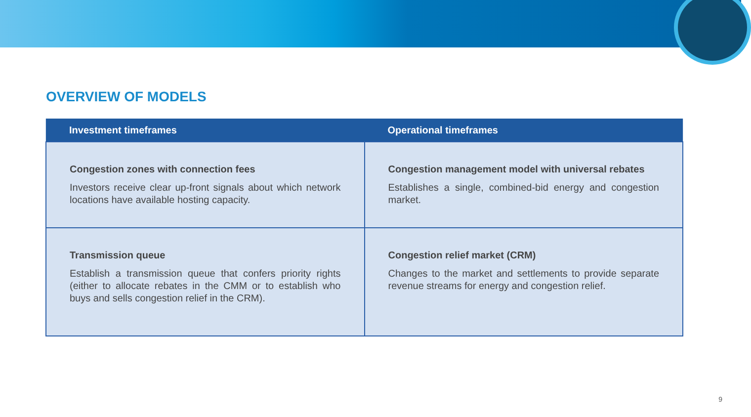OVERVIEW OF MODELS
| Investment timeframes | Operational timeframes |
| --- | --- |
| Congestion zones with connection fees Investors receive clear up-front signals about which network locations have available hosting capacity. | Congestion management model with universal rebates Establishes a single, combined-bid energy and congestion market. |
| Transmission queue Establish a transmission queue that confers priority rights (either to allocate rebates in the CMM or to establish who buys and sells congestion relief in the CRM). | Congestion relief market (CRM) Changes to the market and settlements to provide separate revenue streams for energy and congestion relief. |
9